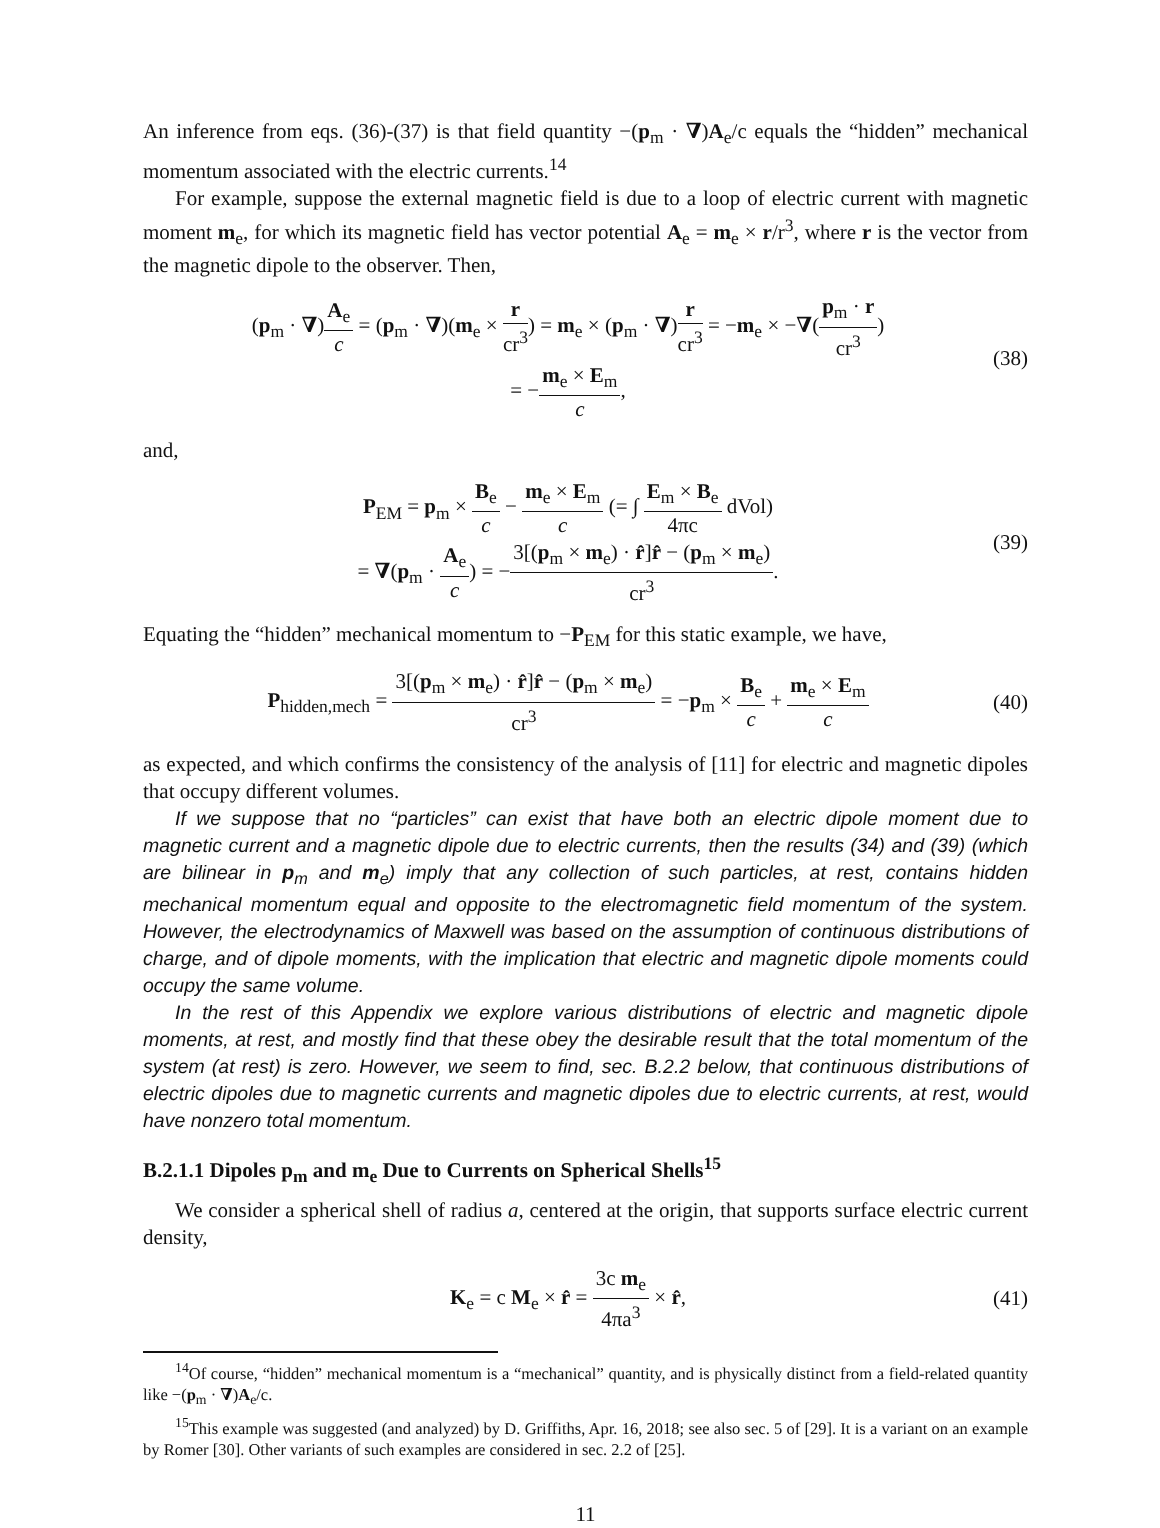An inference from eqs. (36)-(37) is that field quantity −(p<sub>m</sub> · ∇)A<sub>e</sub>/c equals the “hidden” mechanical momentum associated with the electric currents.<sup>14</sup>
For example, suppose the external magnetic field is due to a loop of electric current with magnetic moment m<sub>e</sub>, for which its magnetic field has vector potential A<sub>e</sub> = m<sub>e</sub> × r/r<sup>3</sup>, where r is the vector from the magnetic dipole to the observer. Then,
(p<sub>m</sub> · ∇)A<sub>e</sub> c = (p<sub>m</sub> · ∇)(m<sub>e</sub> × r cr<sup>3</sup>) = m<sub>e</sub> × (p<sub>m</sub> · ∇)r cr<sup>3</sup> = −m<sub>e</sub> × −∇(p<sub>m</sub> · r cr<sup>3</sup>)
= −m<sub>e</sub> × E<sub>m</sub> c,
(38)
and,
P<sub>EM</sub> = p<sub>m</sub> × B<sub>e</sub> c − m<sub>e</sub> × E<sub>m</sub> c (= ∫ E<sub>m</sub> × B<sub>e</sub> 4πc dVol)
= ∇(p<sub>m</sub> · A<sub>e</sub> c) = −3[(p<sub>m</sub> × m<sub>e</sub>) · r̂]r̂ − (p<sub>m</sub> × m<sub>e</sub>) cr<sup>3</sup>.
(39)
Equating the “hidden” mechanical momentum to −P<sub>EM</sub> for this static example, we have,
P<sub>hidden,mech</sub> = 3[(p<sub>m</sub> × m<sub>e</sub>) · r̂]r̂ − (p<sub>m</sub> × m<sub>e</sub>) cr<sup>3</sup> = −p<sub>m</sub> × B<sub>e</sub> c + m<sub>e</sub> × E<sub>m</sub> c
(40)
as expected, and which confirms the consistency of the analysis of [11] for electric and magnetic dipoles that occupy different volumes.
If we suppose that no “particles” can exist that have both an electric dipole moment due to magnetic current and a magnetic dipole due to electric currents, then the results (34) and (39) (which are bilinear in p<sub>m</sub> and m<sub>e</sub>) imply that any collection of such particles, at rest, contains hidden mechanical momentum equal and opposite to the electromagnetic field momentum of the system. However, the electrodynamics of Maxwell was based on the assumption of continuous distributions of charge, and of dipole moments, with the implication that electric and magnetic dipole moments could occupy the same volume.
In the rest of this Appendix we explore various distributions of electric and magnetic dipole moments, at rest, and mostly find that these obey the desirable result that the total momentum of the system (at rest) is zero. However, we seem to find, sec. B.2.2 below, that continuous distributions of electric dipoles due to magnetic currents and magnetic dipoles due to electric currents, at rest, would have nonzero total momentum.
B.2.1.1 Dipoles p<sub>m</sub> and m<sub>e</sub> Due to Currents on Spherical Shells<sup>15</sup>
We consider a spherical shell of radius a, centered at the origin, that supports surface electric current density,
K<sub>e</sub> = c M<sub>e</sub> × r̂ = 3c m<sub>e</sub> 4πa<sup>3</sup> × r̂,
(41)
<sup>14</sup> Of course, “hidden” mechanical momentum is a “mechanical” quantity, and is physically distinct from a field-related quantity like −(p<sub>m</sub> · ∇)A<sub>e</sub>/c.
<sup>15</sup> This example was suggested (and analyzed) by D. Griffiths, Apr. 16, 2018; see also sec. 5 of [29]. It is a variant on an example by Romer [30]. Other variants of such examples are considered in sec. 2.2 of [25].
11